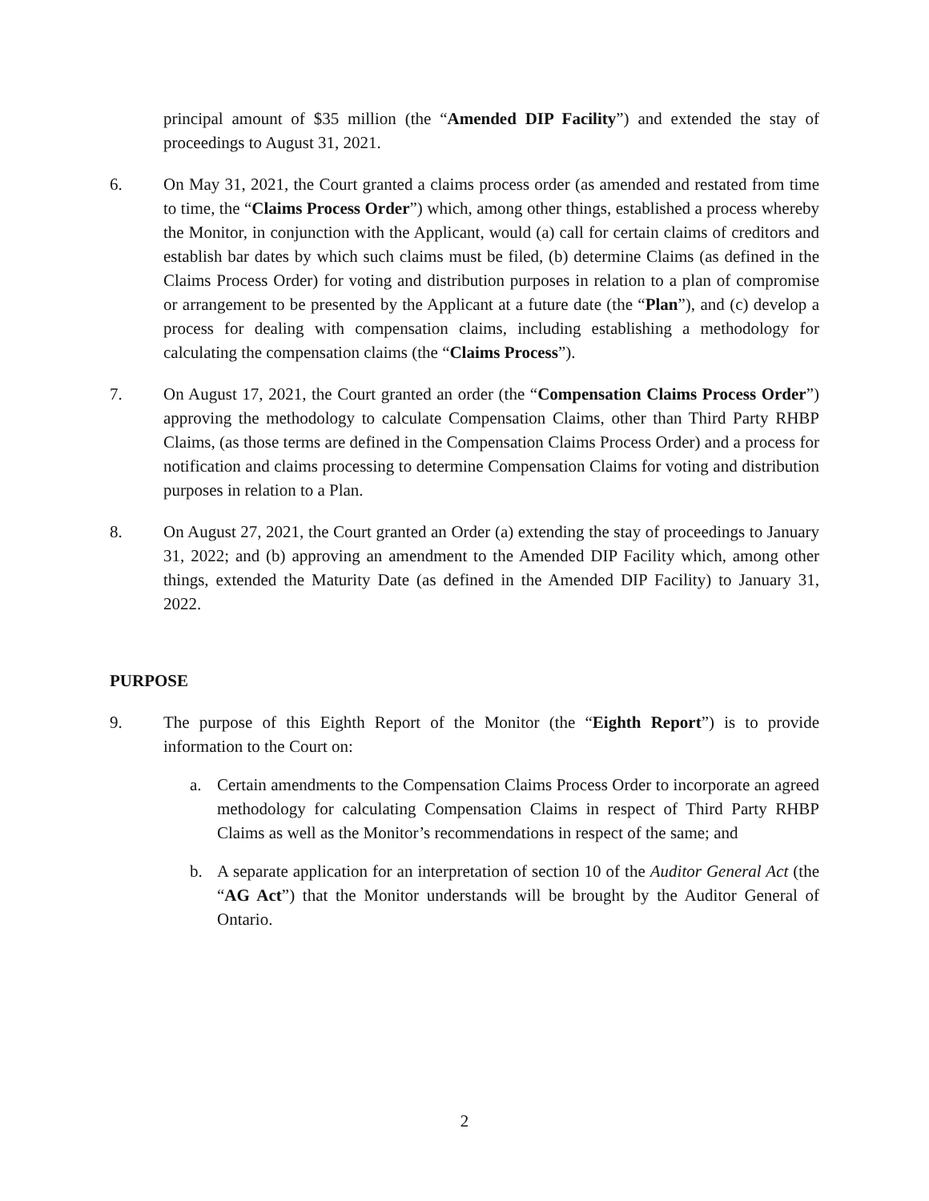principal amount of $35 million (the “Amended DIP Facility”) and extended the stay of proceedings to August 31, 2021.
6. On May 31, 2021, the Court granted a claims process order (as amended and restated from time to time, the “Claims Process Order”) which, among other things, established a process whereby the Monitor, in conjunction with the Applicant, would (a) call for certain claims of creditors and establish bar dates by which such claims must be filed, (b) determine Claims (as defined in the Claims Process Order) for voting and distribution purposes in relation to a plan of compromise or arrangement to be presented by the Applicant at a future date (the “Plan”), and (c) develop a process for dealing with compensation claims, including establishing a methodology for calculating the compensation claims (the “Claims Process”).
7. On August 17, 2021, the Court granted an order (the “Compensation Claims Process Order”) approving the methodology to calculate Compensation Claims, other than Third Party RHBP Claims, (as those terms are defined in the Compensation Claims Process Order) and a process for notification and claims processing to determine Compensation Claims for voting and distribution purposes in relation to a Plan.
8. On August 27, 2021, the Court granted an Order (a) extending the stay of proceedings to January 31, 2022; and (b) approving an amendment to the Amended DIP Facility which, among other things, extended the Maturity Date (as defined in the Amended DIP Facility) to January 31, 2022.
PURPOSE
9. The purpose of this Eighth Report of the Monitor (the “Eighth Report”) is to provide information to the Court on:
a. Certain amendments to the Compensation Claims Process Order to incorporate an agreed methodology for calculating Compensation Claims in respect of Third Party RHBP Claims as well as the Monitor’s recommendations in respect of the same; and
b. A separate application for an interpretation of section 10 of the Auditor General Act (the “AG Act”) that the Monitor understands will be brought by the Auditor General of Ontario.
2